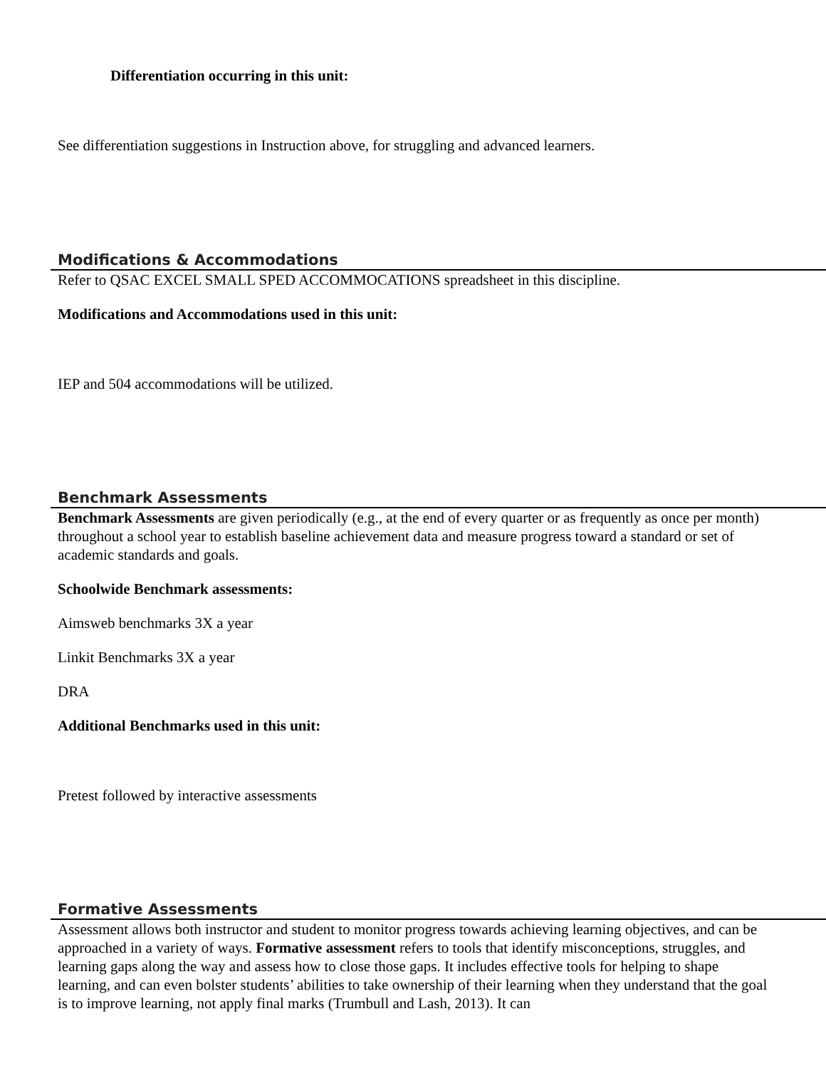Differentiation occurring in this unit:
See differentiation suggestions in Instruction above, for struggling and advanced learners.
Modifications & Accommodations
Refer to QSAC EXCEL SMALL SPED ACCOMMOCATIONS spreadsheet in this discipline.
Modifications and Accommodations used in this unit:
IEP and 504 accommodations will be utilized.
Benchmark Assessments
Benchmark Assessments are given periodically (e.g., at the end of every quarter or as frequently as once per month) throughout a school year to establish baseline achievement data and measure progress toward a standard or set of academic standards and goals.
Schoolwide Benchmark assessments:
Aimsweb benchmarks 3X a year
Linkit Benchmarks 3X a year
DRA
Additional Benchmarks used in this unit:
Pretest followed by interactive assessments
Formative Assessments
Assessment allows both instructor and student to monitor progress towards achieving learning objectives, and can be approached in a variety of ways. Formative assessment refers to tools that identify misconceptions, struggles, and learning gaps along the way and assess how to close those gaps. It includes effective tools for helping to shape learning, and can even bolster students’ abilities to take ownership of their learning when they understand that the goal is to improve learning, not apply final marks (Trumbull and Lash, 2013). It can